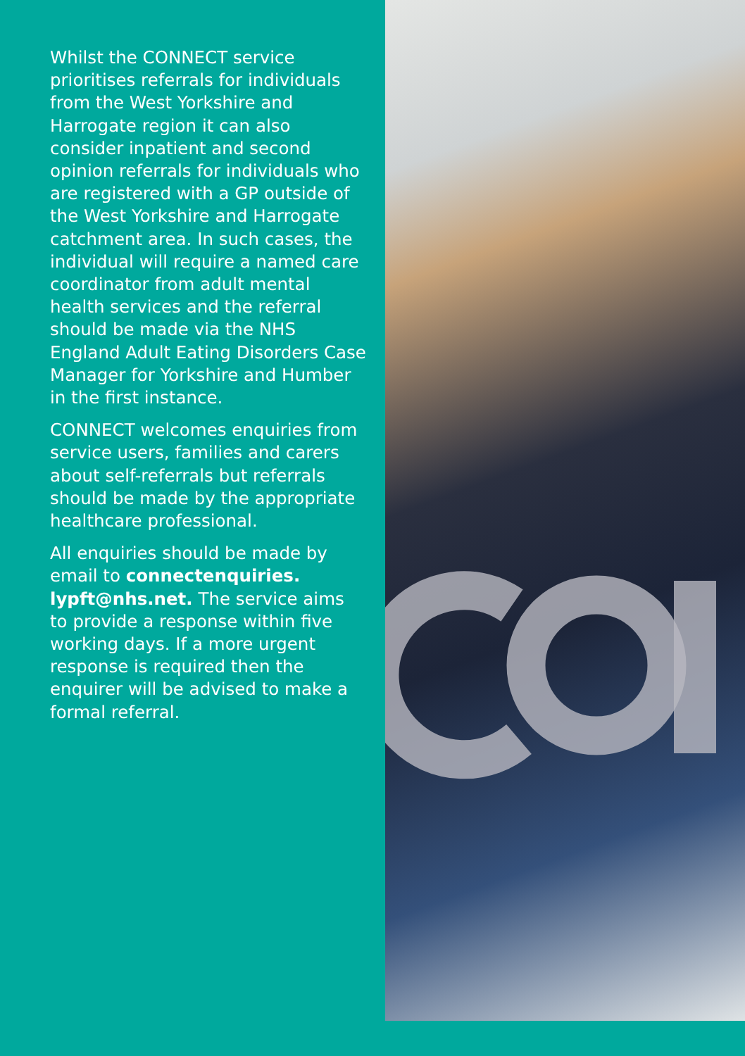Whilst the CONNECT service prioritises referrals for individuals from the West Yorkshire and Harrogate region it can also consider inpatient and second opinion referrals for individuals who are registered with a GP outside of the West Yorkshire and Harrogate catchment area. In such cases, the individual will require a named care coordinator from adult mental health services and the referral should be made via the NHS England Adult Eating Disorders Case Manager for Yorkshire and Humber in the first instance.
CONNECT welcomes enquiries from service users, families and carers about self-referrals but referrals should be made by the appropriate healthcare professional.
All enquiries should be made by email to connectenquiries. lypft@nhs.net. The service aims to provide a response within five working days. If a more urgent response is required then the enquirer will be advised to make a formal referral.